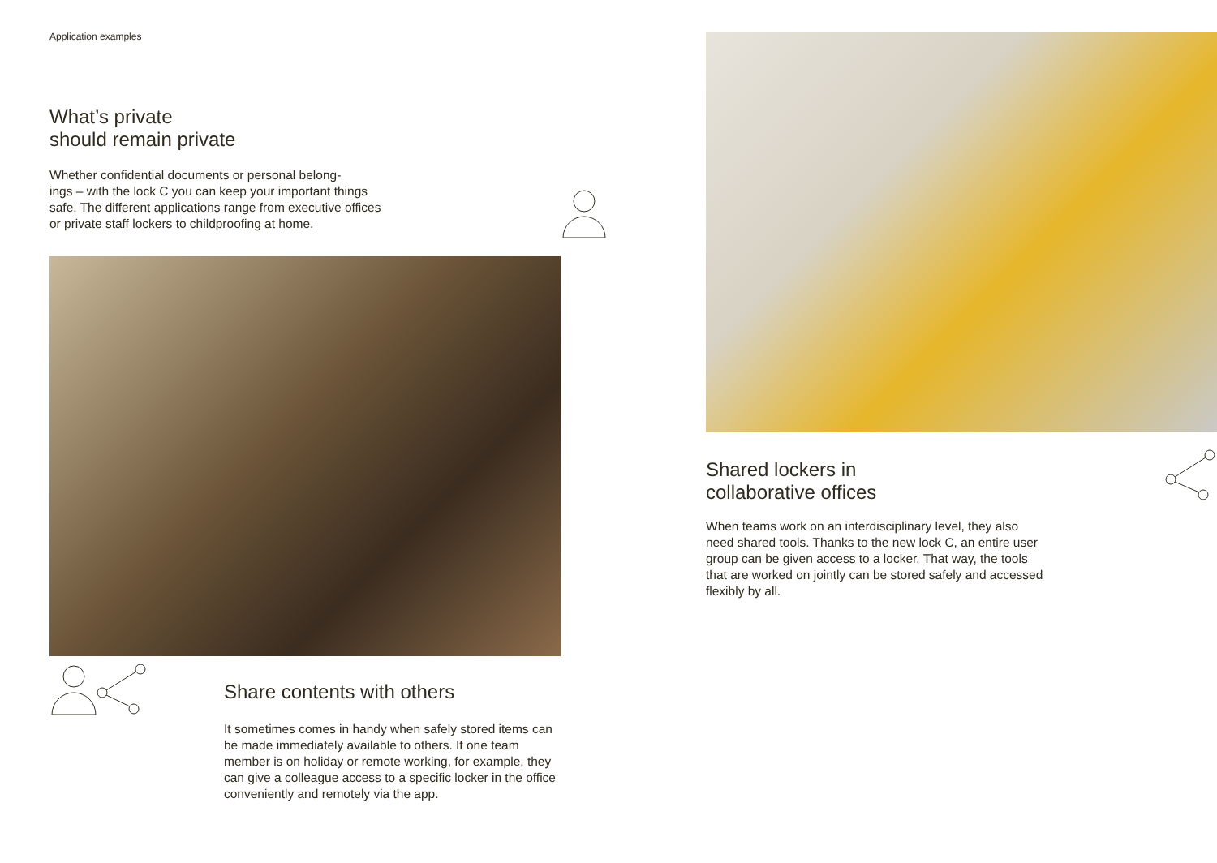Application examples
What’s private
should remain private
Whether confidential documents or personal belong-
ings – with the lock C you can keep your important things safe. The different applications range from executive offices or private staff lockers to childproofing at home.
Share contents with others
It sometimes comes in handy when safely stored items can be made immediately available to others. If one team member is on holiday or remote working, for example, they can give a colleague access to a specific locker in the office conveniently and remotely via the app.
Shared lockers in
collaborative offices
When teams work on an interdisciplinary level, they also need shared tools. Thanks to the new lock C, an entire user group can be given access to a locker. That way, the tools that are worked on jointly can be stored safely and accessed flexibly by all.